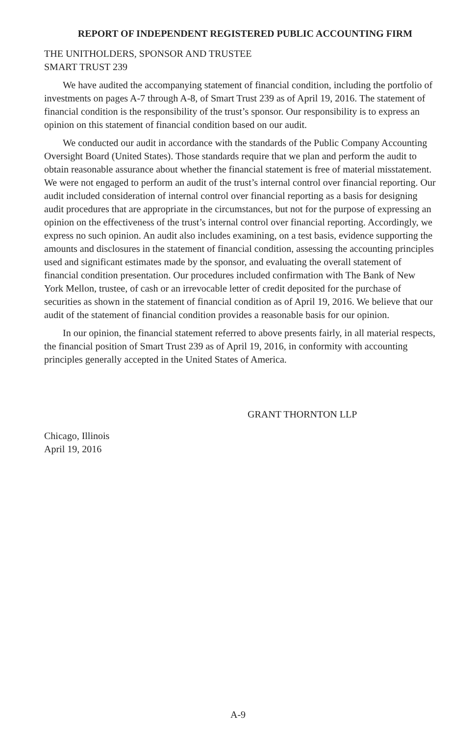REPORT OF INDEPENDENT REGISTERED PUBLIC ACCOUNTING FIRM
THE UNITHOLDERS, SPONSOR AND TRUSTEE
SMART TRUST 239
We have audited the accompanying statement of financial condition, including the portfolio of investments on pages A-7 through A-8, of Smart Trust 239 as of April 19, 2016. The statement of financial condition is the responsibility of the trust’s sponsor. Our responsibility is to express an opinion on this statement of financial condition based on our audit.
We conducted our audit in accordance with the standards of the Public Company Accounting Oversight Board (United States). Those standards require that we plan and perform the audit to obtain reasonable assurance about whether the financial statement is free of material misstatement. We were not engaged to perform an audit of the trust’s internal control over financial reporting. Our audit included consideration of internal control over financial reporting as a basis for designing audit procedures that are appropriate in the circumstances, but not for the purpose of expressing an opinion on the effectiveness of the trust’s internal control over financial reporting. Accordingly, we express no such opinion. An audit also includes examining, on a test basis, evidence supporting the amounts and disclosures in the statement of financial condition, assessing the accounting principles used and significant estimates made by the sponsor, and evaluating the overall statement of financial condition presentation. Our procedures included confirmation with The Bank of New York Mellon, trustee, of cash or an irrevocable letter of credit deposited for the purchase of securities as shown in the statement of financial condition as of April 19, 2016. We believe that our audit of the statement of financial condition provides a reasonable basis for our opinion.
In our opinion, the financial statement referred to above presents fairly, in all material respects, the financial position of Smart Trust 239 as of April 19, 2016, in conformity with accounting principles generally accepted in the United States of America.
GRANT THORNTON LLP
Chicago, Illinois
April 19, 2016
A-9